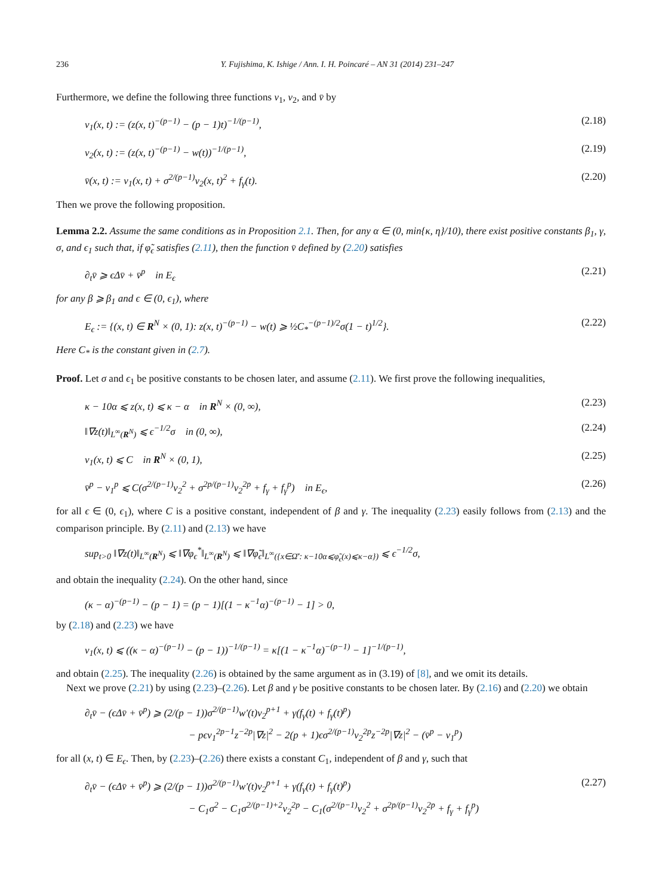236 Y. Fujishima, K. Ishige / Ann. I. H. Poincaré – AN 31 (2014) 231–247
Furthermore, we define the following three functions v<sub>1</sub>, v<sub>2</sub>, and v̄ by
v<sub>1</sub>(x, t) := (z(x, t)<sup>−(p−1)</sup> − (p − 1)t)<sup>−1/(p−1)</sup>, (2.18)
v<sub>2</sub>(x, t) := (z(x, t)<sup>−(p−1)</sup> − w(t))<sup>−1/(p−1)</sup>, (2.19)
v̄(x, t) := v<sub>1</sub>(x, t) + σ<sup>2/(p−1)</sup>v<sub>2</sub>(x, t)<sup>2</sup> + f<sub>γ</sub>(t). (2.20)
Then we prove the following proposition.
Lemma 2.2. Assume the same conditions as in Proposition 2.1. Then, for any α ∈ (0, min{κ, η}/10), there exist positive constants β<sub>1</sub>, γ, σ, and ϵ<sub>1</sub> such that, if φ̃<sub>ϵ</sub> satisfies (2.11), then the function v̄ defined by (2.20) satisfies
∂<sub>t</sub>v̄ ⩾ ϵΔv̄ + v̄<sup>p</sup> in E<sub>ϵ</sub> (2.21)
for any β ⩾ β<sub>1</sub> and ϵ ∈ (0, ϵ<sub>1</sub>), where
E<sub>ϵ</sub> := {(x, t) ∈ R<sup>N</sup> × (0, 1): z(x, t)<sup>−(p−1)</sup> − w(t) ⩾ ½C<sub>*</sub><sup>−(p−1)/2</sup>σ(1 − t)<sup>1/2</sup>}. (2.22)
Here C<sub>*</sub> is the constant given in (2.7).
Proof. Let σ and ϵ<sub>1</sub> be positive constants to be chosen later, and assume (2.11). We first prove the following inequalities,
κ − 10α ⩽ z(x, t) ⩽ κ − α in R<sup>N</sup> × (0, ∞), (2.23)
‖∇z(t)‖<sub>L<sup>∞</sup>(R<sup>N</sup>)</sub> ⩽ ϵ<sup>−1/2</sup>σ in (0, ∞), (2.24)
v<sub>1</sub>(x, t) ⩽ C in R<sup>N</sup> × (0, 1), (2.25)
v̄<sup>p</sup> − v<sub>1</sub><sup>p</sup> ⩽ C(σ<sup>2/(p−1)</sup>v<sub>2</sub><sup>2</sup> + σ<sup>2p/(p−1)</sup>v<sub>2</sub><sup>2p</sup> + f<sub>γ</sub> + f<sub>γ</sub><sup>p</sup>) in E<sub>ϵ</sub>, (2.26)
for all ϵ ∈ (0, ϵ<sub>1</sub>), where C is a positive constant, independent of β and γ. The inequality (2.23) easily follows from (2.13) and the comparison principle. By (2.11) and (2.13) we have
sup<sub>t>0</sub> ‖∇z(t)‖<sub>L<sup>∞</sup>(R<sup>N</sup>)</sub> ⩽ ‖∇φ<sub>ϵ</sub><sup>*</sup>‖<sub>L<sup>∞</sup>(R<sup>N</sup>)</sub> ⩽ ‖∇φ̃<sub>ϵ</sub>‖<sub>L<sup>∞</sup>({x∈Ω̄′: κ−10α⩽φ̃<sub>ϵ</sub>(x)⩽κ−α})</sub> ⩽ ϵ<sup>−1/2</sup>σ,
and obtain the inequality (2.24). On the other hand, since
(κ − α)<sup>−(p−1)</sup> − (p − 1) = (p − 1)[(1 − κ<sup>−1</sup>α)<sup>−(p−1)</sup> − 1] > 0,
by (2.18) and (2.23) we have
v<sub>1</sub>(x, t) ⩽ ((κ − α)<sup>−(p−1)</sup> − (p − 1))<sup>−1/(p−1)</sup> = κ[(1 − κ<sup>−1</sup>α)<sup>−(p−1)</sup> − 1]<sup>−1/(p−1)</sup>,
and obtain (2.25). The inequality (2.26) is obtained by the same argument as in (3.19) of [8], and we omit its details.
Next we prove (2.21) by using (2.23)–(2.26). Let β and γ be positive constants to be chosen later. By (2.16) and (2.20) we obtain
∂<sub>t</sub>v̄ − (ϵΔv̄ + v̄<sup>p</sup>) ⩾ (2/(p − 1))σ<sup>2/(p−1)</sup>w′(t)v<sub>2</sub><sup>p+1</sup> + γ(f<sub>γ</sub>(t) + f<sub>γ</sub>(t)<sup>p</sup>)
− pϵv<sub>1</sub><sup>2p−1</sup>z<sup>−2p</sup>|∇z|<sup>2</sup> − 2(p + 1)ϵσ<sup>2/(p−1)</sup>v<sub>2</sub><sup>2p</sup>z<sup>−2p</sup>|∇z|<sup>2</sup> − (v̄<sup>p</sup> − v<sub>1</sub><sup>p</sup>)
for all (x, t) ∈ E<sub>ϵ</sub>. Then, by (2.23)–(2.26) there exists a constant C<sub>1</sub>, independent of β and γ, such that
∂<sub>t</sub>v̄ − (ϵΔv̄ + v̄<sup>p</sup>) ⩾ (2/(p − 1))σ<sup>2/(p−1)</sup>w′(t)v<sub>2</sub><sup>p+1</sup> + γ(f<sub>γ</sub>(t) + f<sub>γ</sub>(t)<sup>p</sup>)
− C<sub>1</sub>σ<sup>2</sup> − C<sub>1</sub>σ<sup>2/(p−1)+2</sup>v<sub>2</sub><sup>2p</sup> − C<sub>1</sub>(σ<sup>2/(p−1)</sup>v<sub>2</sub><sup>2</sup> + σ<sup>2p/(p−1)</sup>v<sub>2</sub><sup>2p</sup> + f<sub>γ</sub> + f<sub>γ</sub><sup>p</sup>) (2.27)